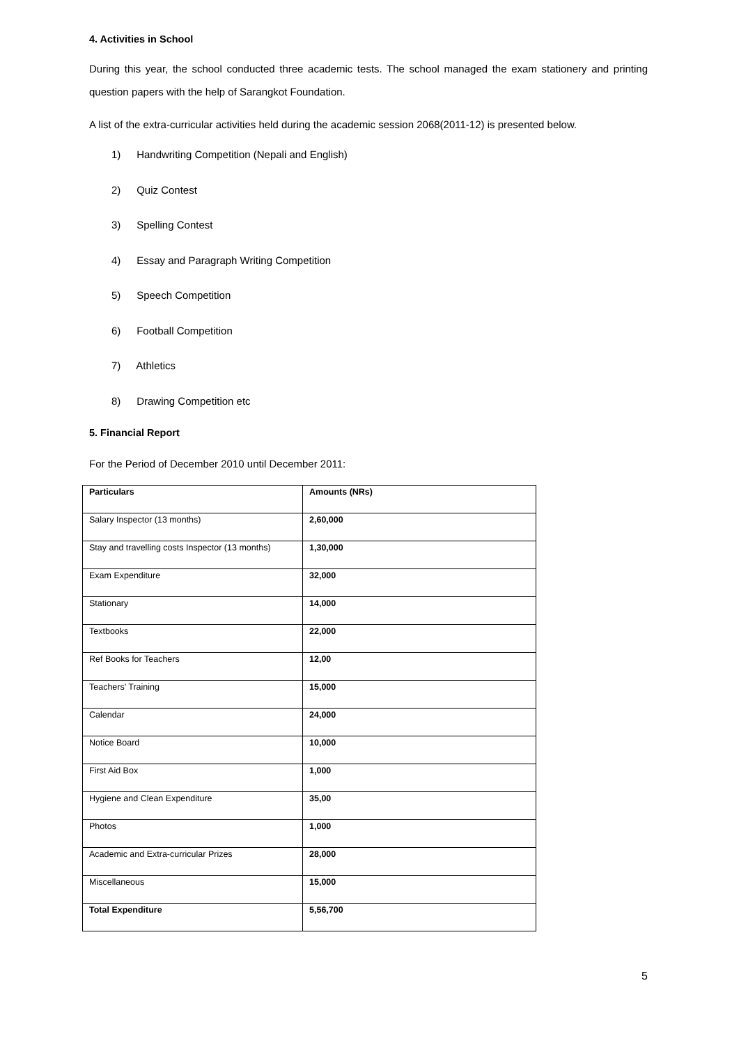4. Activities in School
During this year, the school conducted three academic tests. The school managed the exam stationery and printing question papers with the help of Sarangkot Foundation.
A list of the extra-curricular activities held during the academic session 2068(2011-12) is presented below.
1) Handwriting Competition (Nepali and English)
2) Quiz Contest
3) Spelling Contest
4) Essay and Paragraph Writing Competition
5) Speech Competition
6) Football Competition
7) Athletics
8) Drawing Competition etc
5. Financial Report
For the Period of December 2010 until December 2011:
| Particulars | Amounts (NRs) |
| --- | --- |
| Salary Inspector (13 months) | 2,60,000 |
| Stay and travelling costs Inspector (13 months) | 1,30,000 |
| Exam Expenditure | 32,000 |
| Stationary | 14,000 |
| Textbooks | 22,000 |
| Ref Books for Teachers | 12,00 |
| Teachers’ Training | 15,000 |
| Calendar | 24,000 |
| Notice Board | 10,000 |
| First Aid Box | 1,000 |
| Hygiene and Clean Expenditure | 35,00 |
| Photos | 1,000 |
| Academic and Extra-curricular Prizes | 28,000 |
| Miscellaneous | 15,000 |
| Total Expenditure | 5,56,700 |
5